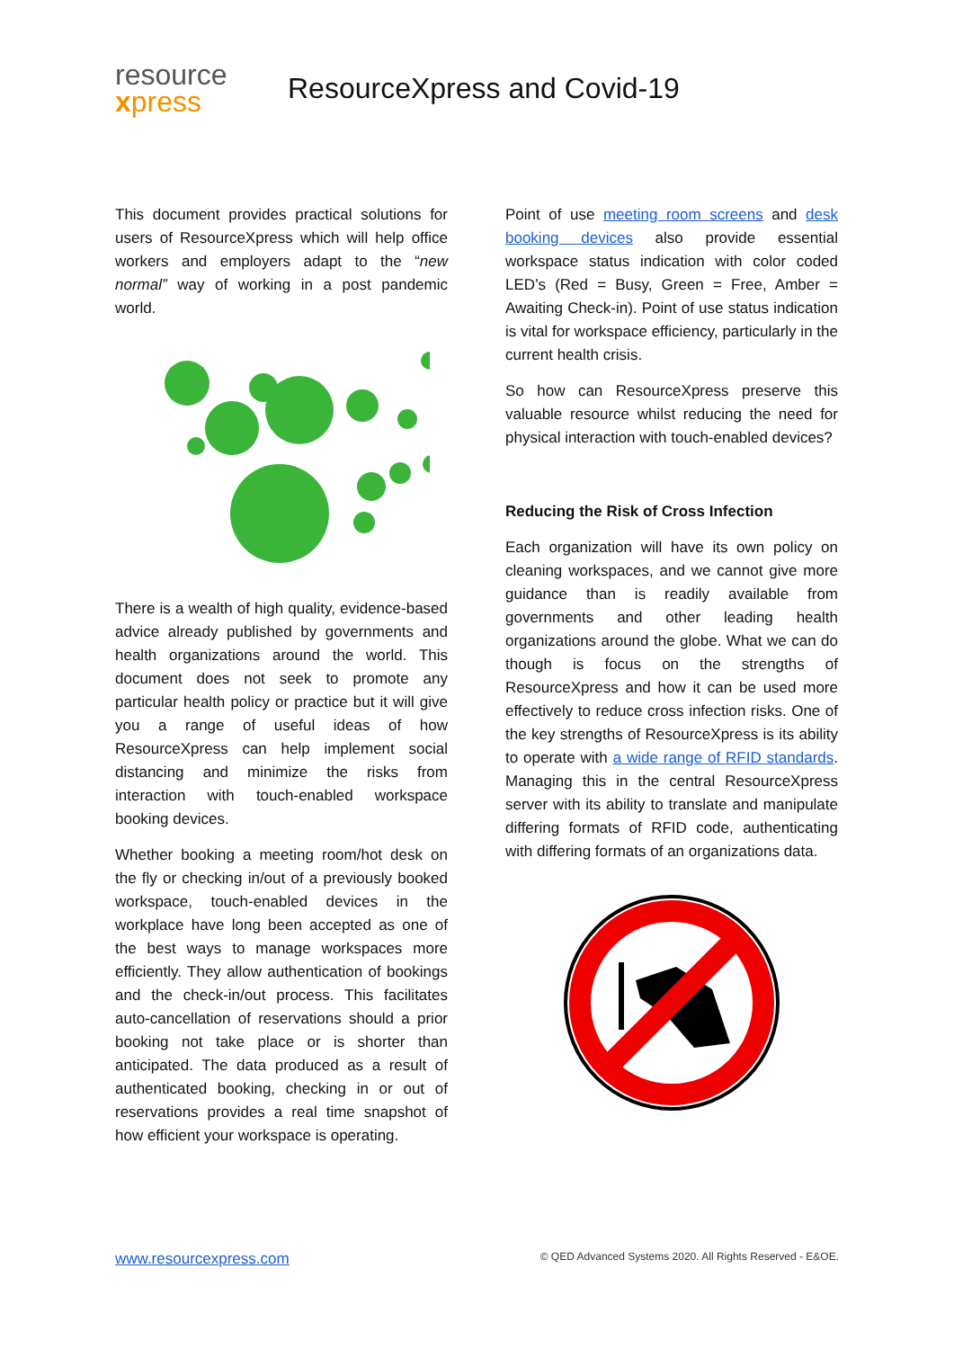resource
xpress
ResourceXpress and Covid-19
This document provides practical solutions for users of ResourceXpress which will help office workers and employers adapt to the “new normal” way of working in a post pandemic world.
There is a wealth of high quality, evidence-based advice already published by governments and health organizations around the world. This document does not seek to promote any particular health policy or practice but it will give you a range of useful ideas of how ResourceXpress can help implement social distancing and minimize the risks from interaction with touch-enabled workspace booking devices.
Whether booking a meeting room/hot desk on the fly or checking in/out of a previously booked workspace, touch-enabled devices in the workplace have long been accepted as one of the best ways to manage workspaces more efficiently. They allow authentication of bookings and the check-in/out process. This facilitates auto-cancellation of reservations should a prior booking not take place or is shorter than anticipated. The data produced as a result of authenticated booking, checking in or out of reservations provides a real time snapshot of how efficient your workspace is operating.
Point of use meeting room screens and desk booking devices also provide essential workspace status indication with color coded LED’s (Red = Busy, Green = Free, Amber = Awaiting Check-in). Point of use status indication is vital for workspace efficiency, particularly in the current health crisis.
So how can ResourceXpress preserve this valuable resource whilst reducing the need for physical interaction with touch-enabled devices?
Reducing the Risk of Cross Infection
Each organization will have its own policy on cleaning workspaces, and we cannot give more guidance than is readily available from governments and other leading health organizations around the globe. What we can do though is focus on the strengths of ResourceXpress and how it can be used more effectively to reduce cross infection risks. One of the key strengths of ResourceXpress is its ability to operate with a wide range of RFID standards. Managing this in the central ResourceXpress server with its ability to translate and manipulate differing formats of RFID code, authenticating with differing formats of an organizations data.
www.resourcexpress.com © QED Advanced Systems 2020. All Rights Reserved - E&OE.